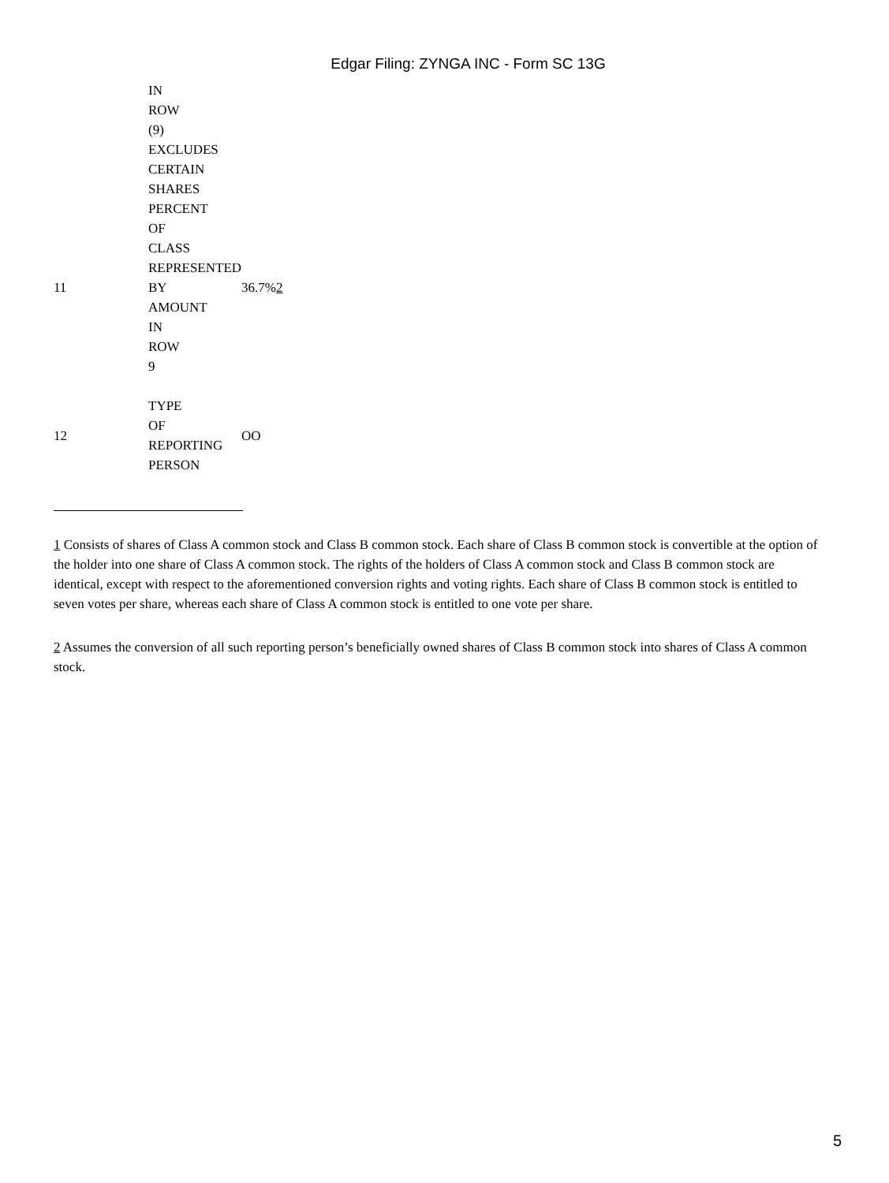Edgar Filing: ZYNGA INC - Form SC 13G
| | IN ROW (9) EXCLUDES CERTAIN SHARES | |
| 11 | PERCENT OF CLASS REPRESENTED BY AMOUNT IN ROW 9 | 36.7% 2 |
| 12 | TYPE OF REPORTING PERSON | OO |
1 Consists of shares of Class A common stock and Class B common stock. Each share of Class B common stock is convertible at the option of the holder into one share of Class A common stock. The rights of the holders of Class A common stock and Class B common stock are identical, except with respect to the aforementioned conversion rights and voting rights. Each share of Class B common stock is entitled to seven votes per share, whereas each share of Class A common stock is entitled to one vote per share.
2 Assumes the conversion of all such reporting person’s beneficially owned shares of Class B common stock into shares of Class A common stock.
5